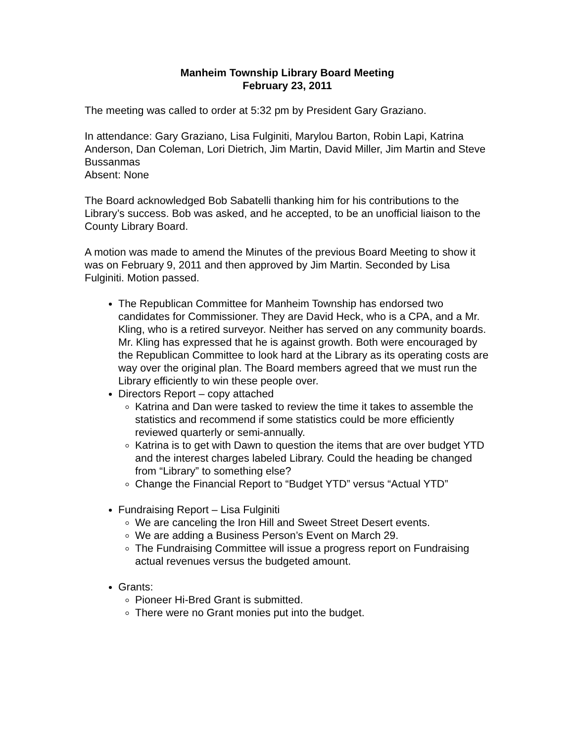Manheim Township Library Board Meeting
February 23, 2011
The meeting was called to order at 5:32 pm by President Gary Graziano.
In attendance: Gary Graziano, Lisa Fulginiti, Marylou Barton, Robin Lapi, Katrina Anderson, Dan Coleman, Lori Dietrich, Jim Martin, David Miller, Jim Martin and Steve Bussanmas
Absent: None
The Board acknowledged Bob Sabatelli thanking him for his contributions to the Library’s success. Bob was asked, and he accepted, to be an unofficial liaison to the County Library Board.
A motion was made to amend the Minutes of the previous Board Meeting to show it was on February 9, 2011 and then approved by Jim Martin. Seconded by Lisa Fulginiti. Motion passed.
The Republican Committee for Manheim Township has endorsed two candidates for Commissioner. They are David Heck, who is a CPA, and a Mr. Kling, who is a retired surveyor. Neither has served on any community boards. Mr. Kling has expressed that he is against growth. Both were encouraged by the Republican Committee to look hard at the Library as its operating costs are way over the original plan. The Board members agreed that we must run the Library efficiently to win these people over.
Directors Report – copy attached
Katrina and Dan were tasked to review the time it takes to assemble the statistics and recommend if some statistics could be more efficiently reviewed quarterly or semi-annually.
Katrina is to get with Dawn to question the items that are over budget YTD and the interest charges labeled Library. Could the heading be changed from “Library” to something else?
Change the Financial Report to “Budget YTD” versus “Actual YTD”
Fundraising Report – Lisa Fulginiti
We are canceling the Iron Hill and Sweet Street Desert events.
We are adding a Business Person’s Event on March 29.
The Fundraising Committee will issue a progress report on Fundraising actual revenues versus the budgeted amount.
Grants:
Pioneer Hi-Bred Grant is submitted.
There were no Grant monies put into the budget.